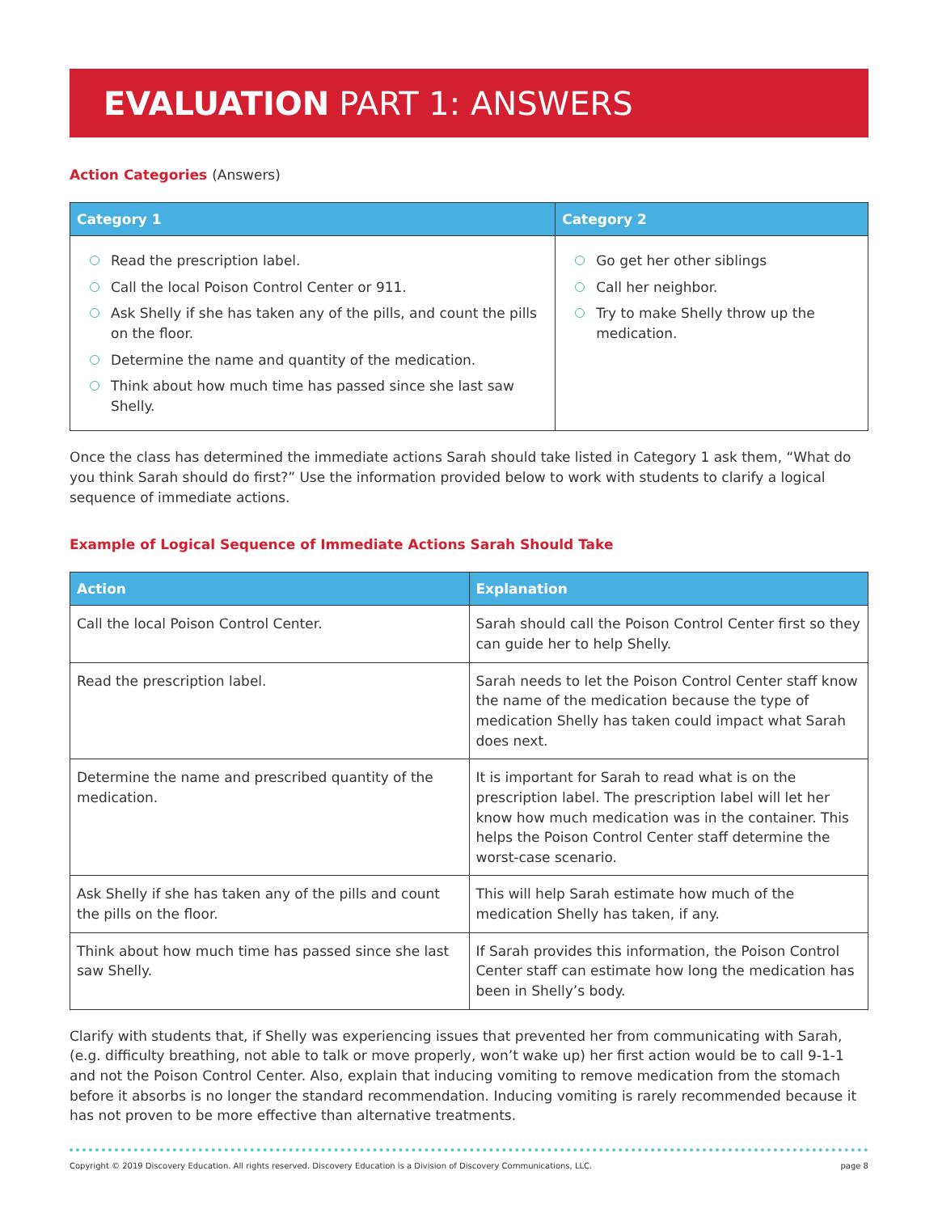EVALUATION PART 1: ANSWERS
Action Categories (Answers)
| Category 1 | Category 2 |
| --- | --- |
| Read the prescription label. Call the local Poison Control Center or 911. Ask Shelly if she has taken any of the pills, and count the pills on the floor. Determine the name and quantity of the medication. Think about how much time has passed since she last saw Shelly. | Go get her other siblings Call her neighbor. Try to make Shelly throw up the medication. |
Once the class has determined the immediate actions Sarah should take listed in Category 1 ask them, “What do you think Sarah should do first?” Use the information provided below to work with students to clarify a logical sequence of immediate actions.
Example of Logical Sequence of Immediate Actions Sarah Should Take
| Action | Explanation |
| --- | --- |
| Call the local Poison Control Center. | Sarah should call the Poison Control Center first so they can guide her to help Shelly. |
| Read the prescription label. | Sarah needs to let the Poison Control Center staff know the name of the medication because the type of medication Shelly has taken could impact what Sarah does next. |
| Determine the name and prescribed quantity of the medication. | It is important for Sarah to read what is on the prescription label. The prescription label will let her know how much medication was in the container. This helps the Poison Control Center staff determine the worst-case scenario. |
| Ask Shelly if she has taken any of the pills and count the pills on the floor. | This will help Sarah estimate how much of the medication Shelly has taken, if any. |
| Think about how much time has passed since she last saw Shelly. | If Sarah provides this information, the Poison Control Center staff can estimate how long the medication has been in Shelly’s body. |
Clarify with students that, if Shelly was experiencing issues that prevented her from communicating with Sarah, (e.g. difficulty breathing, not able to talk or move properly, won’t wake up) her first action would be to call 9-1-1 and not the Poison Control Center. Also, explain that inducing vomiting to remove medication from the stomach before it absorbs is no longer the standard recommendation. Inducing vomiting is rarely recommended because it has not proven to be more effective than alternative treatments.
Copyright © 2019 Discovery Education. All rights reserved. Discovery Education is a Division of Discovery Communications, LLC. page 8